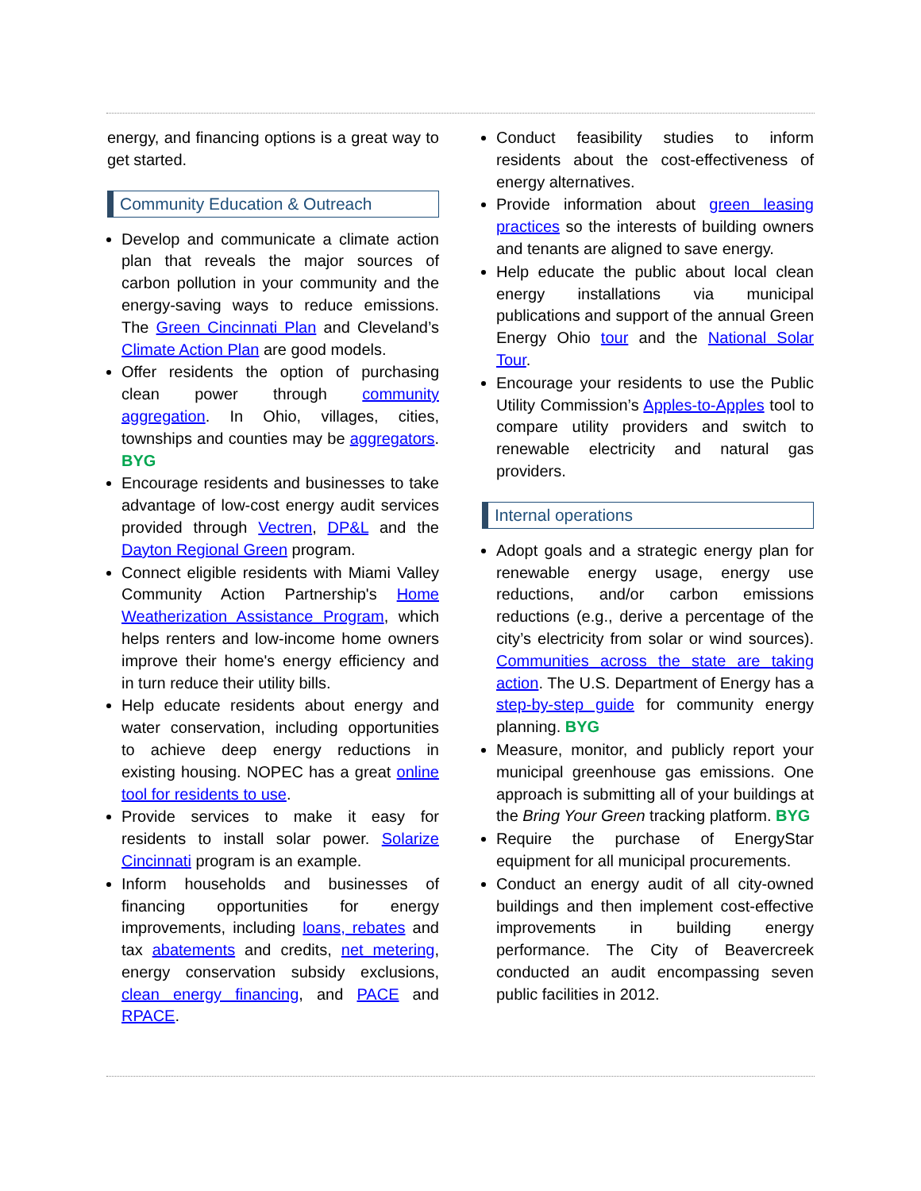energy, and financing options is a great way to get started.
Community Education & Outreach
Develop and communicate a climate action plan that reveals the major sources of carbon pollution in your community and the energy-saving ways to reduce emissions. The Green Cincinnati Plan and Cleveland’s Climate Action Plan are good models.
Offer residents the option of purchasing clean power through community aggregation. In Ohio, villages, cities, townships and counties may be aggregators. BYG
Encourage residents and businesses to take advantage of low-cost energy audit services provided through Vectren, DP&L and the Dayton Regional Green program.
Connect eligible residents with Miami Valley Community Action Partnership's Home Weatherization Assistance Program, which helps renters and low-income home owners improve their home's energy efficiency and in turn reduce their utility bills.
Help educate residents about energy and water conservation, including opportunities to achieve deep energy reductions in existing housing. NOPEC has a great online tool for residents to use.
Provide services to make it easy for residents to install solar power. Solarize Cincinnati program is an example.
Inform households and businesses of financing opportunities for energy improvements, including loans, rebates and tax abatements and credits, net metering, energy conservation subsidy exclusions, clean energy financing, and PACE and RPACE.
Conduct feasibility studies to inform residents about the cost-effectiveness of energy alternatives.
Provide information about green leasing practices so the interests of building owners and tenants are aligned to save energy.
Help educate the public about local clean energy installations via municipal publications and support of the annual Green Energy Ohio tour and the National Solar Tour.
Encourage your residents to use the Public Utility Commission’s Apples-to-Apples tool to compare utility providers and switch to renewable electricity and natural gas providers.
Internal operations
Adopt goals and a strategic energy plan for renewable energy usage, energy use reductions, and/or carbon emissions reductions (e.g., derive a percentage of the city’s electricity from solar or wind sources). Communities across the state are taking action. The U.S. Department of Energy has a step-by-step guide for community energy planning. BYG
Measure, monitor, and publicly report your municipal greenhouse gas emissions. One approach is submitting all of your buildings at the Bring Your Green tracking platform. BYG
Require the purchase of EnergyStar equipment for all municipal procurements.
Conduct an energy audit of all city-owned buildings and then implement cost-effective improvements in building energy performance. The City of Beavercreek conducted an audit encompassing seven public facilities in 2012.